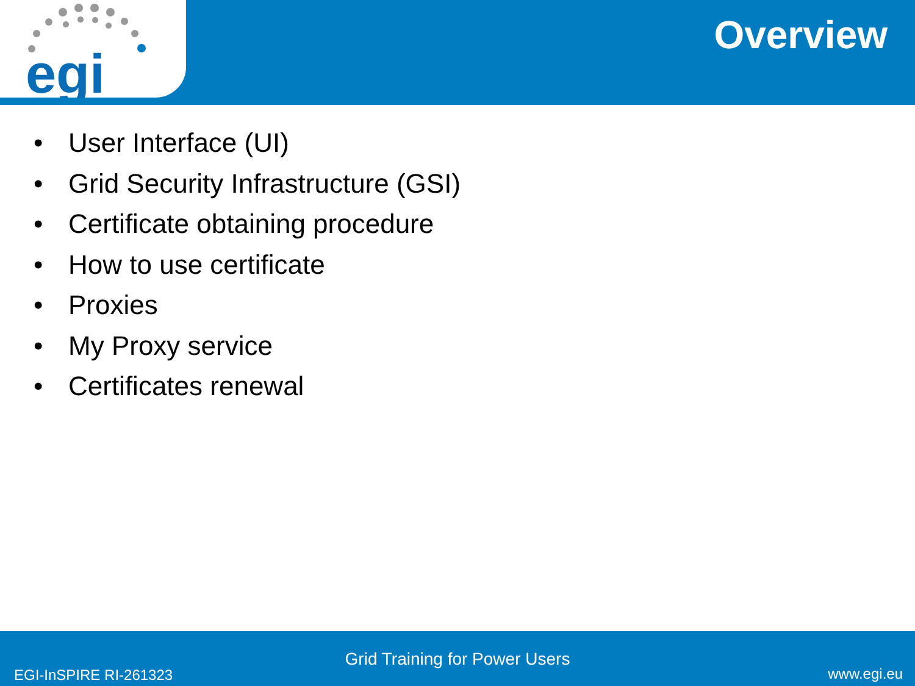egi
Overview
• User Interface (UI)
• Grid Security Infrastructure (GSI)
• Certificate obtaining procedure
• How to use certificate
• Proxies
• My Proxy service
• Certificates renewal
Grid Training for Power Users
EGI-InSPIRE RI-261323 www.egi.eu